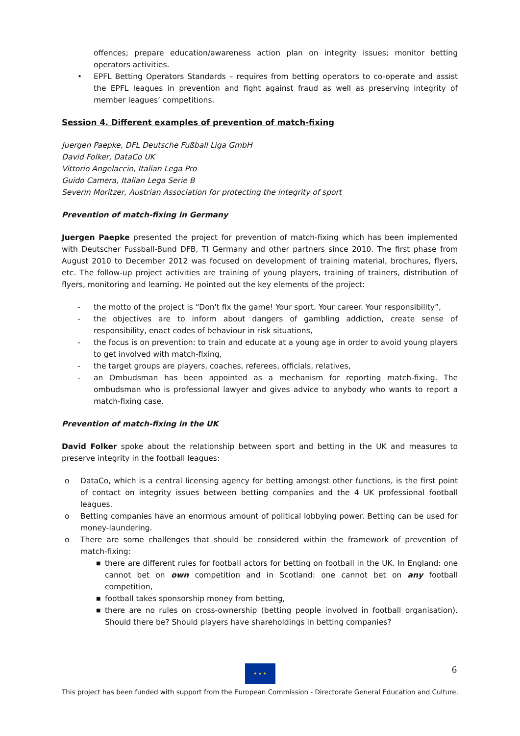offences; prepare education/awareness action plan on integrity issues; monitor betting operators activities.
• EPFL Betting Operators Standards – requires from betting operators to co-operate and assist the EPFL leagues in prevention and fight against fraud as well as preserving integrity of member leagues’ competitions.
Session 4. Different examples of prevention of match-fixing
Juergen Paepke, DFL Deutsche Fußball Liga GmbH
David Folker, DataCo UK
Vittorio Angelaccio, Italian Lega Pro
Guido Camera, Italian Lega Serie B
Severin Moritzer, Austrian Association for protecting the integrity of sport
Prevention of match-fixing in Germany
Juergen Paepke presented the project for prevention of match-fixing which has been implemented with Deutscher Fussball-Bund DFB, TI Germany and other partners since 2010. The first phase from August 2010 to December 2012 was focused on development of training material, brochures, flyers, etc. The follow-up project activities are training of young players, training of trainers, distribution of flyers, monitoring and learning. He pointed out the key elements of the project:
- the motto of the project is “Don't fix the game! Your sport. Your career. Your responsibility”,
- the objectives are to inform about dangers of gambling addiction, create sense of responsibility, enact codes of behaviour in risk situations,
- the focus is on prevention: to train and educate at a young age in order to avoid young players to get involved with match-fixing,
- the target groups are players, coaches, referees, officials, relatives,
- an Ombudsman has been appointed as a mechanism for reporting match-fixing. The ombudsman who is professional lawyer and gives advice to anybody who wants to report a match-fixing case.
Prevention of match-fixing in the UK
David Folker spoke about the relationship between sport and betting in the UK and measures to preserve integrity in the football leagues:
o DataCo, which is a central licensing agency for betting amongst other functions, is the first point of contact on integrity issues between betting companies and the 4 UK professional football leagues.
o Betting companies have an enormous amount of political lobbying power. Betting can be used for money-laundering.
o There are some challenges that should be considered within the framework of prevention of match-fixing:
■ there are different rules for football actors for betting on football in the UK. In England: one cannot bet on own competition and in Scotland: one cannot bet on any football competition,
■ football takes sponsorship money from betting,
■ there are no rules on cross-ownership (betting people involved in football organisation). Should there be? Should players have shareholdings in betting companies?
6
★ ★ ★
This project has been funded with support from the European Commission - Directorate General Education and Culture.